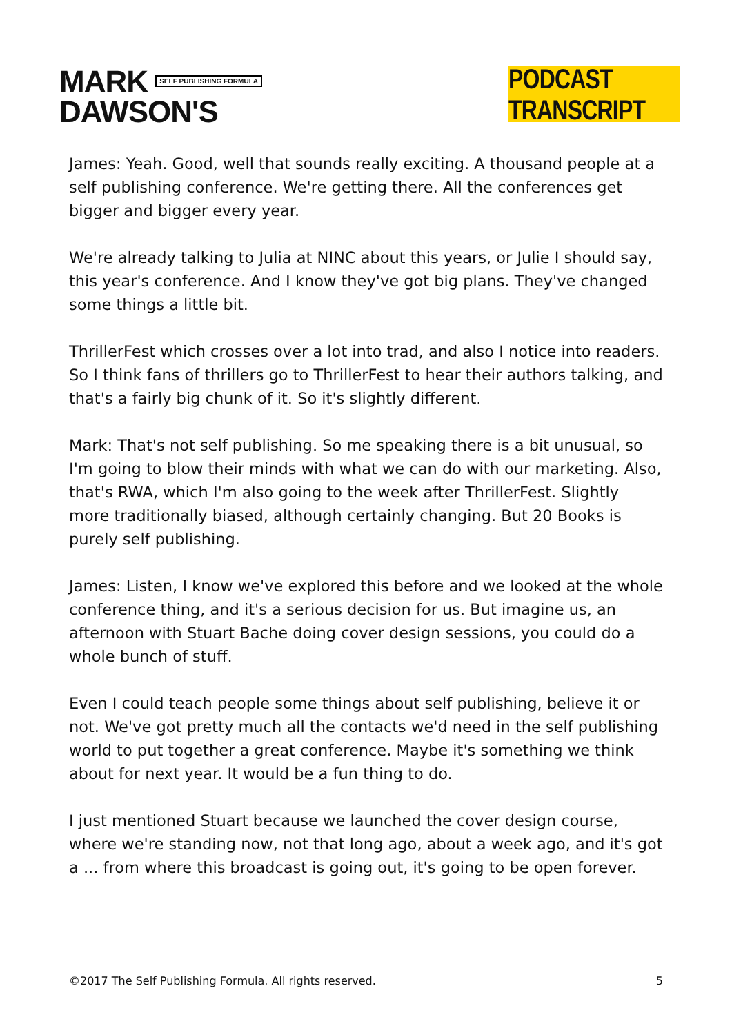MARK SELF PUBLISHING FORMULA
DAWSON'S
PODCAST TRANSCRIPT
James: Yeah. Good, well that sounds really exciting. A thousand people at a self publishing conference. We're getting there. All the conferences get bigger and bigger every year.
We're already talking to Julia at NINC about this years, or Julie I should say, this year's conference. And I know they've got big plans. They've changed some things a little bit.
ThrillerFest which crosses over a lot into trad, and also I notice into readers. So I think fans of thrillers go to ThrillerFest to hear their authors talking, and that's a fairly big chunk of it. So it's slightly different.
Mark: That's not self publishing. So me speaking there is a bit unusual, so I'm going to blow their minds with what we can do with our marketing. Also, that's RWA, which I'm also going to the week after ThrillerFest. Slightly more traditionally biased, although certainly changing. But 20 Books is purely self publishing.
James: Listen, I know we've explored this before and we looked at the whole conference thing, and it's a serious decision for us. But imagine us, an afternoon with Stuart Bache doing cover design sessions, you could do a whole bunch of stuff.
Even I could teach people some things about self publishing, believe it or not. We've got pretty much all the contacts we'd need in the self publishing world to put together a great conference. Maybe it's something we think about for next year. It would be a fun thing to do.
I just mentioned Stuart because we launched the cover design course, where we're standing now, not that long ago, about a week ago, and it's got a ... from where this broadcast is going out, it's going to be open forever.
©2017 The Self Publishing Formula. All rights reserved. 5